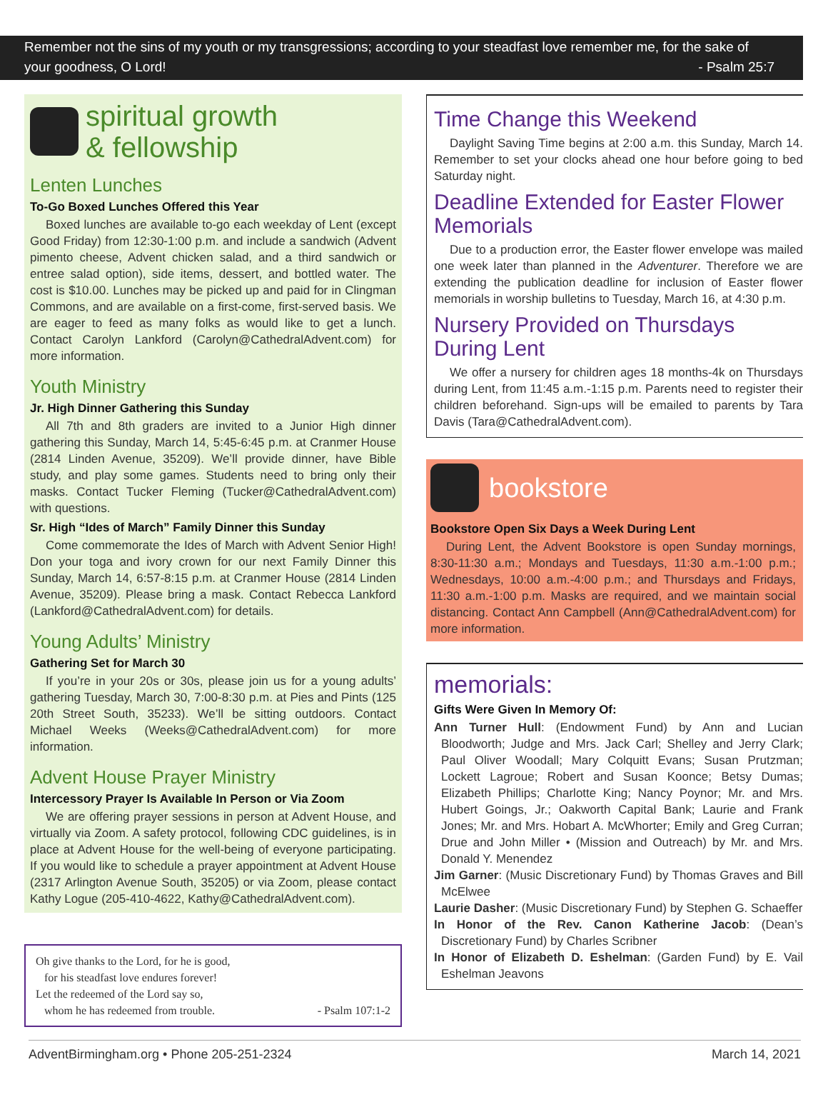Remember not the sins of my youth or my transgressions; according to your steadfast love remember me, for the sake of your goodness, O Lord! - Psalm 25:7
spiritual growth
& fellowship
Lenten Lunches
To-Go Boxed Lunches Offered this Year
Boxed lunches are available to-go each weekday of Lent (except Good Friday) from 12:30-1:00 p.m. and include a sandwich (Advent pimento cheese, Advent chicken salad, and a third sandwich or entree salad option), side items, dessert, and bottled water. The cost is $10.00. Lunches may be picked up and paid for in Clingman Commons, and are available on a first-come, first-served basis. We are eager to feed as many folks as would like to get a lunch. Contact Carolyn Lankford (Carolyn@CathedralAdvent.com) for more information.
Youth Ministry
Jr. High Dinner Gathering this Sunday
All 7th and 8th graders are invited to a Junior High dinner gathering this Sunday, March 14, 5:45-6:45 p.m. at Cranmer House (2814 Linden Avenue, 35209). We’ll provide dinner, have Bible study, and play some games. Students need to bring only their masks. Contact Tucker Fleming (Tucker@CathedralAdvent.com) with questions.
Sr. High “Ides of March” Family Dinner this Sunday
Come commemorate the Ides of March with Advent Senior High! Don your toga and ivory crown for our next Family Dinner this Sunday, March 14, 6:57-8:15 p.m. at Cranmer House (2814 Linden Avenue, 35209). Please bring a mask. Contact Rebecca Lankford (Lankford@CathedralAdvent.com) for details.
Young Adults’ Ministry
Gathering Set for March 30
If you’re in your 20s or 30s, please join us for a young adults’ gathering Tuesday, March 30, 7:00-8:30 p.m. at Pies and Pints (125 20th Street South, 35233). We’ll be sitting outdoors. Contact Michael Weeks (Weeks@CathedralAdvent.com) for more information.
Advent House Prayer Ministry
Intercessory Prayer Is Available In Person or Via Zoom
We are offering prayer sessions in person at Advent House, and virtually via Zoom. A safety protocol, following CDC guidelines, is in place at Advent House for the well-being of everyone participating. If you would like to schedule a prayer appointment at Advent House (2317 Arlington Avenue South, 35205) or via Zoom, please contact Kathy Logue (205-410-4622, Kathy@CathedralAdvent.com).
Oh give thanks to the Lord, for he is good,
for his steadfast love endures forever!
Let the redeemed of the Lord say so,
whom he has redeemed from trouble. - Psalm 107:1-2
Time Change this Weekend
Daylight Saving Time begins at 2:00 a.m. this Sunday, March 14. Remember to set your clocks ahead one hour before going to bed Saturday night.
Deadline Extended for Easter Flower Memorials
Due to a production error, the Easter flower envelope was mailed one week later than planned in the Adventurer. Therefore we are extending the publication deadline for inclusion of Easter flower memorials in worship bulletins to Tuesday, March 16, at 4:30 p.m.
Nursery Provided on Thursdays During Lent
We offer a nursery for children ages 18 months-4k on Thursdays during Lent, from 11:45 a.m.-1:15 p.m. Parents need to register their children beforehand. Sign-ups will be emailed to parents by Tara Davis (Tara@CathedralAdvent.com).
bookstore
Bookstore Open Six Days a Week During Lent
During Lent, the Advent Bookstore is open Sunday mornings, 8:30-11:30 a.m.; Mondays and Tuesdays, 11:30 a.m.-1:00 p.m.; Wednesdays, 10:00 a.m.-4:00 p.m.; and Thursdays and Fridays, 11:30 a.m.-1:00 p.m. Masks are required, and we maintain social distancing. Contact Ann Campbell (Ann@CathedralAdvent.com) for more information.
memorials:
Gifts Were Given In Memory Of:
Ann Turner Hull: (Endowment Fund) by Ann and Lucian Bloodworth; Judge and Mrs. Jack Carl; Shelley and Jerry Clark; Paul Oliver Woodall; Mary Colquitt Evans; Susan Prutzman; Lockett Lagroue; Robert and Susan Koonce; Betsy Dumas; Elizabeth Phillips; Charlotte King; Nancy Poynor; Mr. and Mrs. Hubert Goings, Jr.; Oakworth Capital Bank; Laurie and Frank Jones; Mr. and Mrs. Hobart A. McWhorter; Emily and Greg Curran; Drue and John Miller • (Mission and Outreach) by Mr. and Mrs. Donald Y. Menendez
Jim Garner: (Music Discretionary Fund) by Thomas Graves and Bill McElwee
Laurie Dasher: (Music Discretionary Fund) by Stephen G. Schaeffer
In Honor of the Rev. Canon Katherine Jacob: (Dean’s Discretionary Fund) by Charles Scribner
In Honor of Elizabeth D. Eshelman: (Garden Fund) by E. Vail Eshelman Jeavons
AdventBirmingham.org • Phone 205-251-2324 March 14, 2021